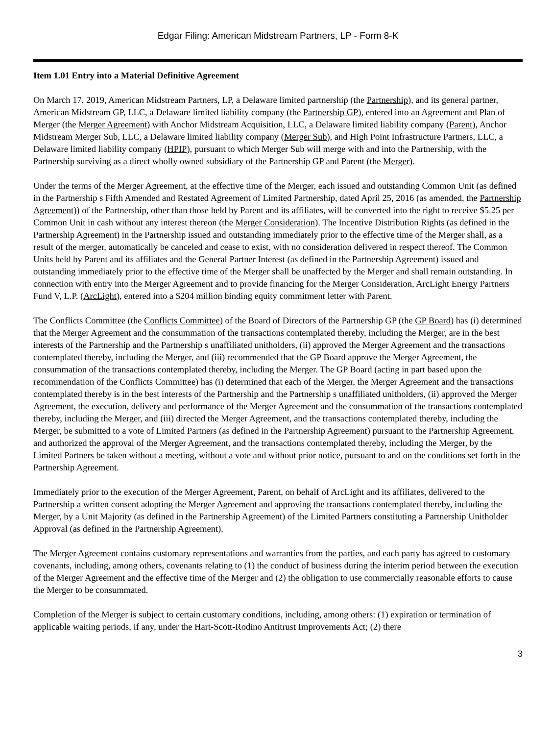Edgar Filing: American Midstream Partners, LP - Form 8-K
Item 1.01 Entry into a Material Definitive Agreement
On March 17, 2019, American Midstream Partners, LP, a Delaware limited partnership (the Partnership), and its general partner, American Midstream GP, LLC, a Delaware limited liability company (the Partnership GP), entered into an Agreement and Plan of Merger (the Merger Agreement) with Anchor Midstream Acquisition, LLC, a Delaware limited liability company (Parent), Anchor Midstream Merger Sub, LLC, a Delaware limited liability company (Merger Sub), and High Point Infrastructure Partners, LLC, a Delaware limited liability company (HPIP), pursuant to which Merger Sub will merge with and into the Partnership, with the Partnership surviving as a direct wholly owned subsidiary of the Partnership GP and Parent (the Merger).
Under the terms of the Merger Agreement, at the effective time of the Merger, each issued and outstanding Common Unit (as defined in the Partnership s Fifth Amended and Restated Agreement of Limited Partnership, dated April 25, 2016 (as amended, the Partnership Agreement)) of the Partnership, other than those held by Parent and its affiliates, will be converted into the right to receive $5.25 per Common Unit in cash without any interest thereon (the Merger Consideration). The Incentive Distribution Rights (as defined in the Partnership Agreement) in the Partnership issued and outstanding immediately prior to the effective time of the Merger shall, as a result of the merger, automatically be canceled and cease to exist, with no consideration delivered in respect thereof. The Common Units held by Parent and its affiliates and the General Partner Interest (as defined in the Partnership Agreement) issued and outstanding immediately prior to the effective time of the Merger shall be unaffected by the Merger and shall remain outstanding. In connection with entry into the Merger Agreement and to provide financing for the Merger Consideration, ArcLight Energy Partners Fund V, L.P. (ArcLight), entered into a $204 million binding equity commitment letter with Parent.
The Conflicts Committee (the Conflicts Committee) of the Board of Directors of the Partnership GP (the GP Board) has (i) determined that the Merger Agreement and the consummation of the transactions contemplated thereby, including the Merger, are in the best interests of the Partnership and the Partnership s unaffiliated unitholders, (ii) approved the Merger Agreement and the transactions contemplated thereby, including the Merger, and (iii) recommended that the GP Board approve the Merger Agreement, the consummation of the transactions contemplated thereby, including the Merger. The GP Board (acting in part based upon the recommendation of the Conflicts Committee) has (i) determined that each of the Merger, the Merger Agreement and the transactions contemplated thereby is in the best interests of the Partnership and the Partnership s unaffiliated unitholders, (ii) approved the Merger Agreement, the execution, delivery and performance of the Merger Agreement and the consummation of the transactions contemplated thereby, including the Merger, and (iii) directed the Merger Agreement, and the transactions contemplated thereby, including the Merger, be submitted to a vote of Limited Partners (as defined in the Partnership Agreement) pursuant to the Partnership Agreement, and authorized the approval of the Merger Agreement, and the transactions contemplated thereby, including the Merger, by the Limited Partners be taken without a meeting, without a vote and without prior notice, pursuant to and on the conditions set forth in the Partnership Agreement.
Immediately prior to the execution of the Merger Agreement, Parent, on behalf of ArcLight and its affiliates, delivered to the Partnership a written consent adopting the Merger Agreement and approving the transactions contemplated thereby, including the Merger, by a Unit Majority (as defined in the Partnership Agreement) of the Limited Partners constituting a Partnership Unitholder Approval (as defined in the Partnership Agreement).
The Merger Agreement contains customary representations and warranties from the parties, and each party has agreed to customary covenants, including, among others, covenants relating to (1) the conduct of business during the interim period between the execution of the Merger Agreement and the effective time of the Merger and (2) the obligation to use commercially reasonable efforts to cause the Merger to be consummated.
Completion of the Merger is subject to certain customary conditions, including, among others: (1) expiration or termination of applicable waiting periods, if any, under the Hart-Scott-Rodino Antitrust Improvements Act; (2) there
3